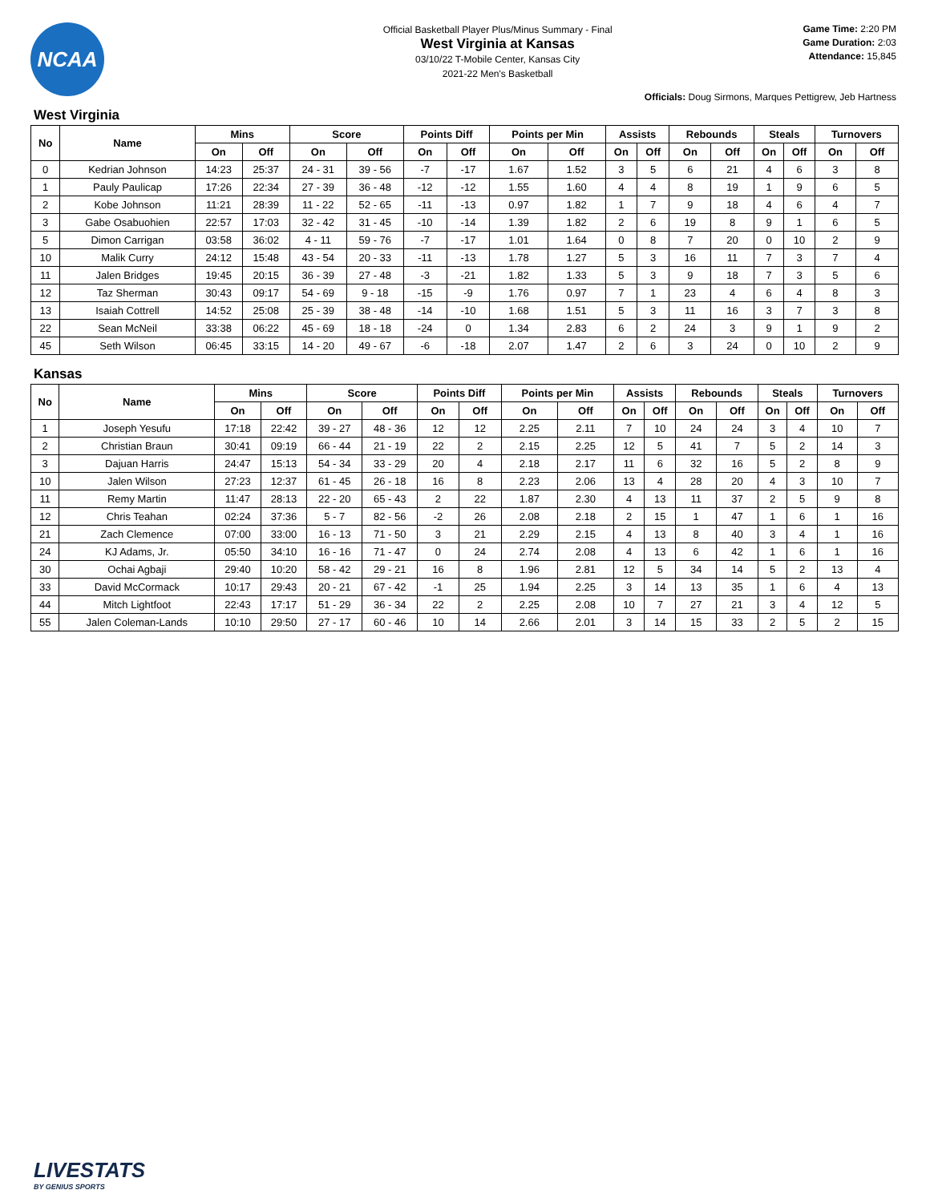NCAA
Official Basketball Player Plus/Minus Summary - Final
West Virginia at Kansas
03/10/22 T-Mobile Center, Kansas City
2021-22 Men's Basketball
Game Time: 2:20 PM
Game Duration: 2:03
Attendance: 15,845
Officials: Doug Sirmons, Marques Pettigrew, Jeb Hartness
West Virginia
| No | Name | Mins | | Score | | Points Diff | | Points per Min | | Assists | | Rebounds | | Steals | | Turnovers | |
| --- | --- | --- | --- | --- | --- | --- | --- | --- | --- | --- | --- | --- | --- | --- | --- | --- | --- |
| | | On | Off | On | Off | On | Off | On | Off | On | Off | On | Off | On | Off | On | Off |
| 0 | Kedrian Johnson | 14:23 | 25:37 | 24 - 31 | 39 - 56 | -7 | -17 | 1.67 | 1.52 | 3 | 5 | 6 | 21 | 4 | 6 | 3 | 8 |
| 1 | Pauly Paulicap | 17:26 | 22:34 | 27 - 39 | 36 - 48 | -12 | -12 | 1.55 | 1.60 | 4 | 4 | 8 | 19 | 1 | 9 | 6 | 5 |
| 2 | Kobe Johnson | 11:21 | 28:39 | 11 - 22 | 52 - 65 | -11 | -13 | 0.97 | 1.82 | 1 | 7 | 9 | 18 | 4 | 6 | 4 | 7 |
| 3 | Gabe Osabuohien | 22:57 | 17:03 | 32 - 42 | 31 - 45 | -10 | -14 | 1.39 | 1.82 | 2 | 6 | 19 | 8 | 9 | 1 | 6 | 5 |
| 5 | Dimon Carrigan | 03:58 | 36:02 | 4 - 11 | 59 - 76 | -7 | -17 | 1.01 | 1.64 | 0 | 8 | 7 | 20 | 0 | 10 | 2 | 9 |
| 10 | Malik Curry | 24:12 | 15:48 | 43 - 54 | 20 - 33 | -11 | -13 | 1.78 | 1.27 | 5 | 3 | 16 | 11 | 7 | 3 | 7 | 4 |
| 11 | Jalen Bridges | 19:45 | 20:15 | 36 - 39 | 27 - 48 | -3 | -21 | 1.82 | 1.33 | 5 | 3 | 9 | 18 | 7 | 3 | 5 | 6 |
| 12 | Taz Sherman | 30:43 | 09:17 | 54 - 69 | 9 - 18 | -15 | -9 | 1.76 | 0.97 | 7 | 1 | 23 | 4 | 6 | 4 | 8 | 3 |
| 13 | Isaiah Cottrell | 14:52 | 25:08 | 25 - 39 | 38 - 48 | -14 | -10 | 1.68 | 1.51 | 5 | 3 | 11 | 16 | 3 | 7 | 3 | 8 |
| 22 | Sean McNeil | 33:38 | 06:22 | 45 - 69 | 18 - 18 | -24 | 0 | 1.34 | 2.83 | 6 | 2 | 24 | 3 | 9 | 1 | 9 | 2 |
| 45 | Seth Wilson | 06:45 | 33:15 | 14 - 20 | 49 - 67 | -6 | -18 | 2.07 | 1.47 | 2 | 6 | 3 | 24 | 0 | 10 | 2 | 9 |
Kansas
| No | Name | Mins | | Score | | Points Diff | | Points per Min | | Assists | | Rebounds | | Steals | | Turnovers | |
| --- | --- | --- | --- | --- | --- | --- | --- | --- | --- | --- | --- | --- | --- | --- | --- | --- | --- |
| | | On | Off | On | Off | On | Off | On | Off | On | Off | On | Off | On | Off | On | Off |
| 1 | Joseph Yesufu | 17:18 | 22:42 | 39 - 27 | 48 - 36 | 12 | 12 | 2.25 | 2.11 | 7 | 10 | 24 | 24 | 3 | 4 | 10 | 7 |
| 2 | Christian Braun | 30:41 | 09:19 | 66 - 44 | 21 - 19 | 22 | 2 | 2.15 | 2.25 | 12 | 5 | 41 | 7 | 5 | 2 | 14 | 3 |
| 3 | Dajuan Harris | 24:47 | 15:13 | 54 - 34 | 33 - 29 | 20 | 4 | 2.18 | 2.17 | 11 | 6 | 32 | 16 | 5 | 2 | 8 | 9 |
| 10 | Jalen Wilson | 27:23 | 12:37 | 61 - 45 | 26 - 18 | 16 | 8 | 2.23 | 2.06 | 13 | 4 | 28 | 20 | 4 | 3 | 10 | 7 |
| 11 | Remy Martin | 11:47 | 28:13 | 22 - 20 | 65 - 43 | 2 | 22 | 1.87 | 2.30 | 4 | 13 | 11 | 37 | 2 | 5 | 9 | 8 |
| 12 | Chris Teahan | 02:24 | 37:36 | 5 - 7 | 82 - 56 | -2 | 26 | 2.08 | 2.18 | 2 | 15 | 1 | 47 | 1 | 6 | 1 | 16 |
| 21 | Zach Clemence | 07:00 | 33:00 | 16 - 13 | 71 - 50 | 3 | 21 | 2.29 | 2.15 | 4 | 13 | 8 | 40 | 3 | 4 | 1 | 16 |
| 24 | KJ Adams, Jr. | 05:50 | 34:10 | 16 - 16 | 71 - 47 | 0 | 24 | 2.74 | 2.08 | 4 | 13 | 6 | 42 | 1 | 6 | 1 | 16 |
| 30 | Ochai Agbaji | 29:40 | 10:20 | 58 - 42 | 29 - 21 | 16 | 8 | 1.96 | 2.81 | 12 | 5 | 34 | 14 | 5 | 2 | 13 | 4 |
| 33 | David McCormack | 10:17 | 29:43 | 20 - 21 | 67 - 42 | -1 | 25 | 1.94 | 2.25 | 3 | 14 | 13 | 35 | 1 | 6 | 4 | 13 |
| 44 | Mitch Lightfoot | 22:43 | 17:17 | 51 - 29 | 36 - 34 | 22 | 2 | 2.25 | 2.08 | 10 | 7 | 27 | 21 | 3 | 4 | 12 | 5 |
| 55 | Jalen Coleman-Lands | 10:10 | 29:50 | 27 - 17 | 60 - 46 | 10 | 14 | 2.66 | 2.01 | 3 | 14 | 15 | 33 | 2 | 5 | 2 | 15 |
LIVESTATS
BY GENIUS SPORTS